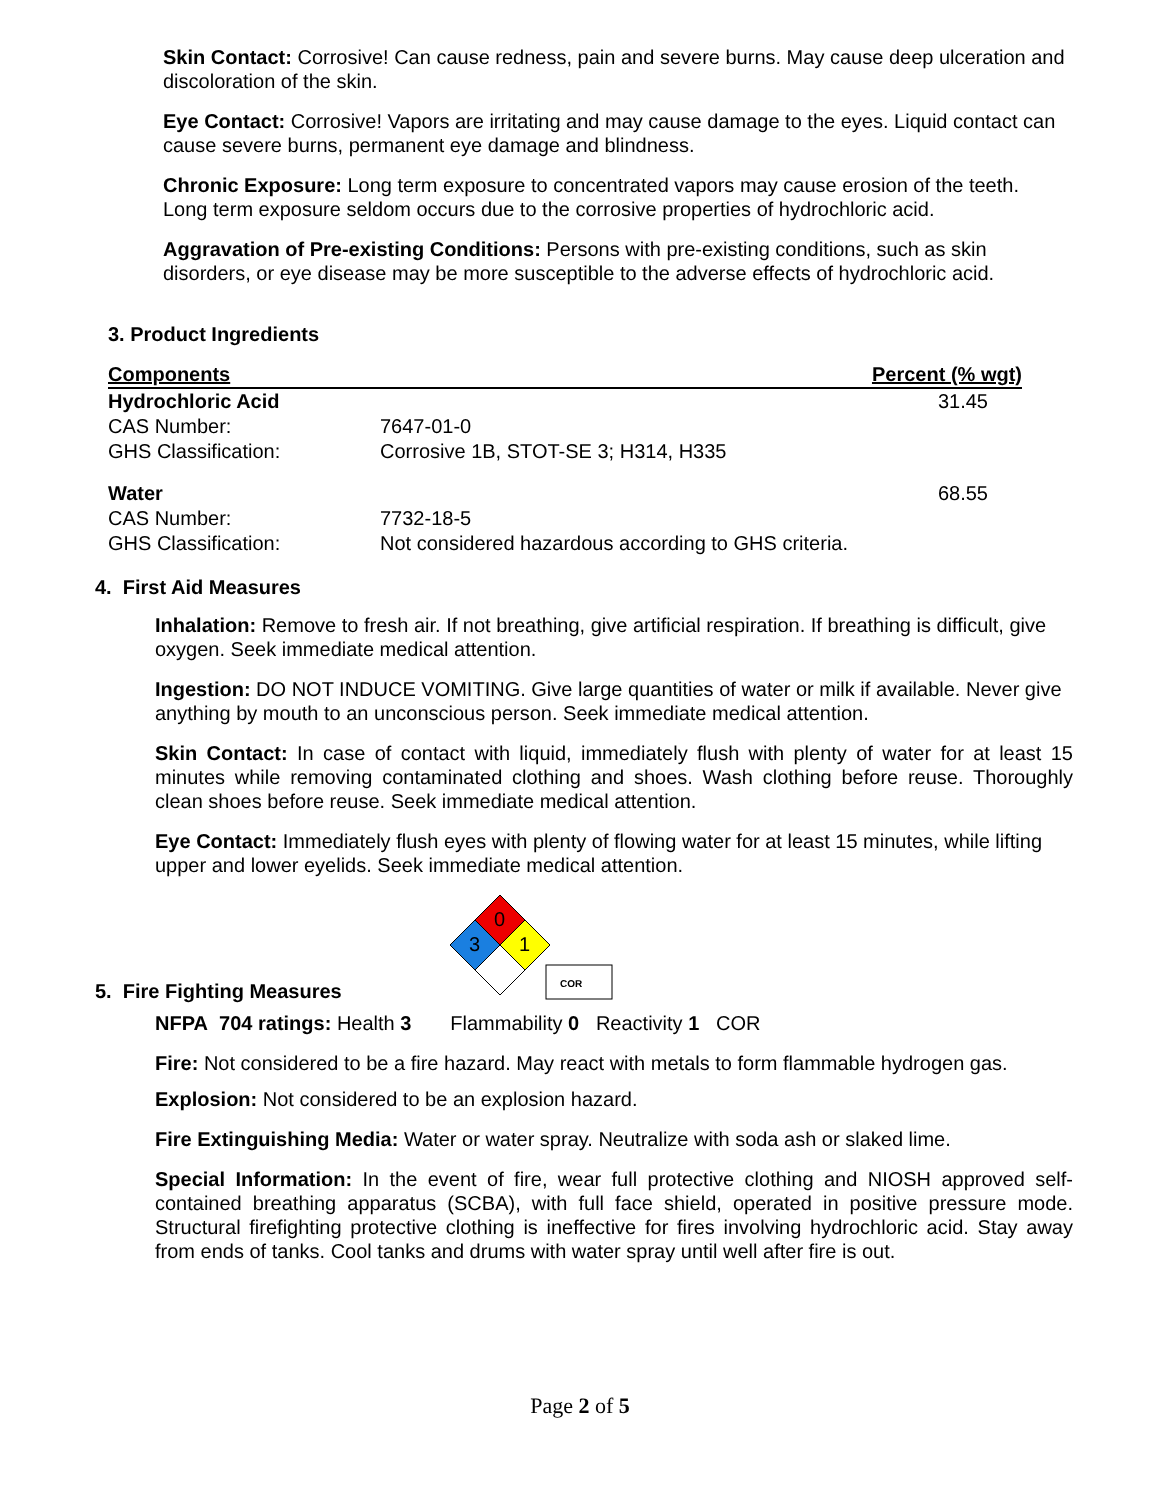Skin Contact: Corrosive! Can cause redness, pain and severe burns. May cause deep ulceration and discoloration of the skin.
Eye Contact: Corrosive! Vapors are irritating and may cause damage to the eyes. Liquid contact can cause severe burns, permanent eye damage and blindness.
Chronic Exposure: Long term exposure to concentrated vapors may cause erosion of the teeth. Long term exposure seldom occurs due to the corrosive properties of hydrochloric acid.
Aggravation of Pre-existing Conditions: Persons with pre-existing conditions, such as skin disorders, or eye disease may be more susceptible to the adverse effects of hydrochloric acid.
3. Product Ingredients
| Components | | Percent (% wgt) |
| --- | --- | --- |
| Hydrochloric Acid | | 31.45 |
| CAS Number: | 7647-01-0 | |
| GHS Classification: | Corrosive 1B, STOT-SE 3; H314, H335 | |
| Water | | 68.55 |
| CAS Number: | 7732-18-5 | |
| GHS Classification: | Not considered hazardous according to GHS criteria. | |
4. First Aid Measures
Inhalation: Remove to fresh air. If not breathing, give artificial respiration. If breathing is difficult, give oxygen. Seek immediate medical attention.
Ingestion: DO NOT INDUCE VOMITING. Give large quantities of water or milk if available. Never give anything by mouth to an unconscious person. Seek immediate medical attention.
Skin Contact: In case of contact with liquid, immediately flush with plenty of water for at least 15 minutes while removing contaminated clothing and shoes. Wash clothing before reuse. Thoroughly clean shoes before reuse. Seek immediate medical attention.
Eye Contact: Immediately flush eyes with plenty of flowing water for at least 15 minutes, while lifting upper and lower eyelids. Seek immediate medical attention.
5. Fire Fighting Measures
0
3
1
COR
NFPA 704 ratings: Health 3 Flammability 0 Reactivity 1 COR
Fire: Not considered to be a fire hazard. May react with metals to form flammable hydrogen gas.
Explosion: Not considered to be an explosion hazard.
Fire Extinguishing Media: Water or water spray. Neutralize with soda ash or slaked lime.
Special Information: In the event of fire, wear full protective clothing and NIOSH approved self-contained breathing apparatus (SCBA), with full face shield, operated in positive pressure mode. Structural firefighting protective clothing is ineffective for fires involving hydrochloric acid. Stay away from ends of tanks. Cool tanks and drums with water spray until well after fire is out.
Page 2 of 5